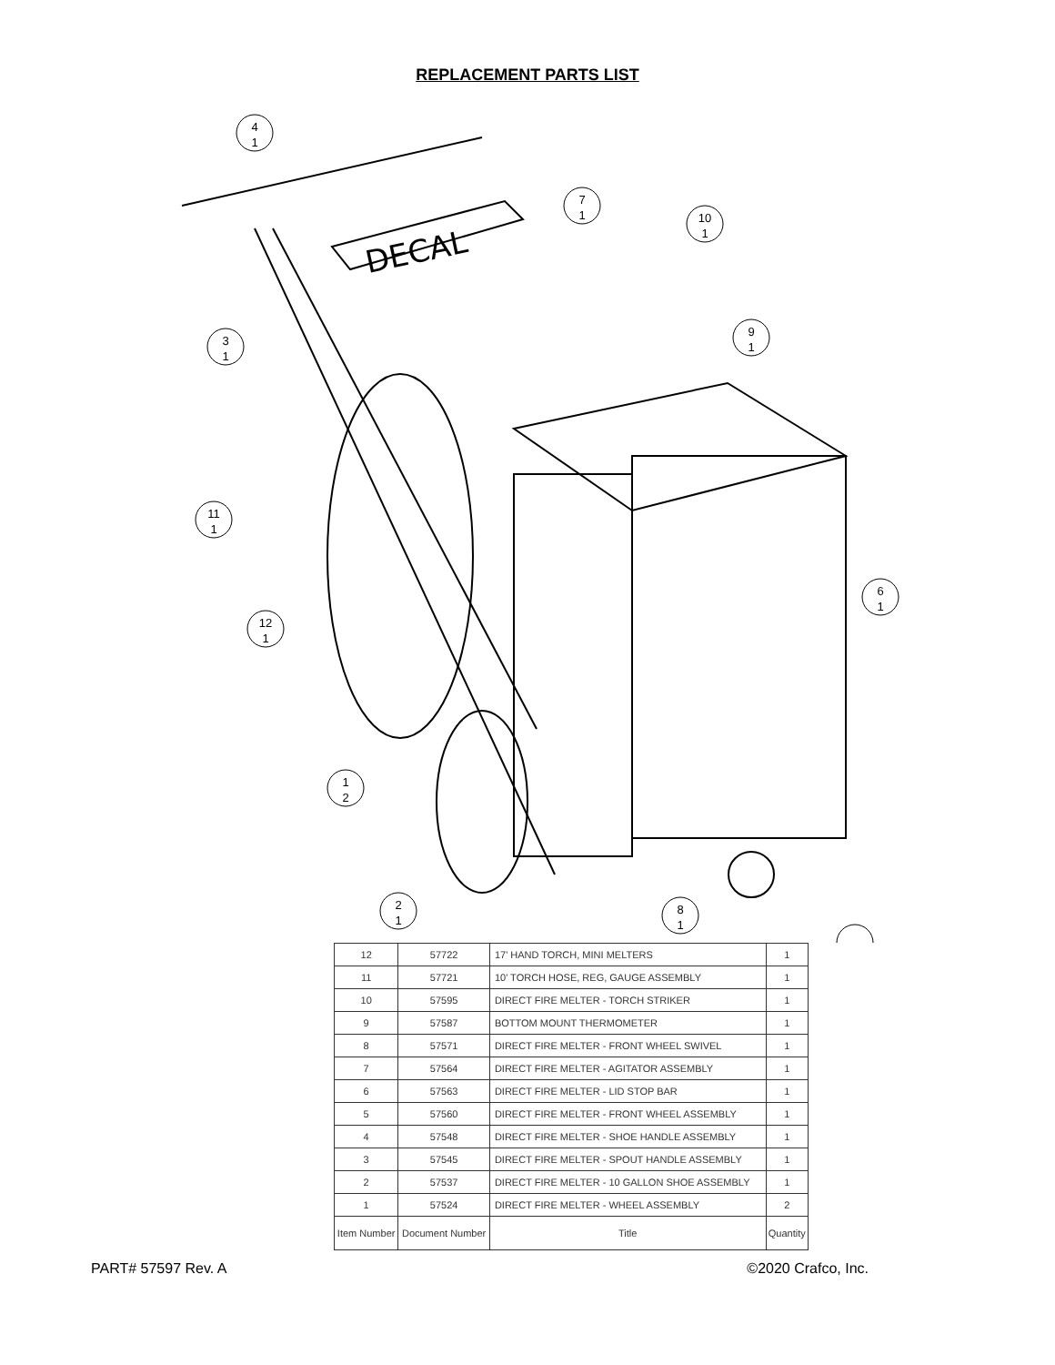REPLACEMENT PARTS LIST
DECAL
4
1
7
1
10
1
3
1
9
1
11
1
6
1
12
1
1
2
2
1
8
1
| 12 | 57722 | 17' HAND TORCH, MINI MELTERS | 1 |
| 11 | 57721 | 10' TORCH HOSE, REG, GAUGE ASSEMBLY | 1 |
| 10 | 57595 | DIRECT FIRE MELTER - TORCH STRIKER | 1 |
| 9 | 57587 | BOTTOM MOUNT THERMOMETER | 1 |
| 8 | 57571 | DIRECT FIRE MELTER - FRONT WHEEL SWIVEL | 1 |
| 7 | 57564 | DIRECT FIRE MELTER - AGITATOR ASSEMBLY | 1 |
| 6 | 57563 | DIRECT FIRE MELTER - LID STOP BAR | 1 |
| 5 | 57560 | DIRECT FIRE MELTER - FRONT WHEEL ASSEMBLY | 1 |
| 4 | 57548 | DIRECT FIRE MELTER - SHOE HANDLE ASSEMBLY | 1 |
| 3 | 57545 | DIRECT FIRE MELTER - SPOUT HANDLE ASSEMBLY | 1 |
| 2 | 57537 | DIRECT FIRE MELTER - 10 GALLON SHOE ASSEMBLY | 1 |
| 1 | 57524 | DIRECT FIRE MELTER - WHEEL ASSEMBLY | 2 |
| Item Number | Document Number | Title | Quantity |
PART# 57597 Rev. A ©2020 Crafco, Inc.